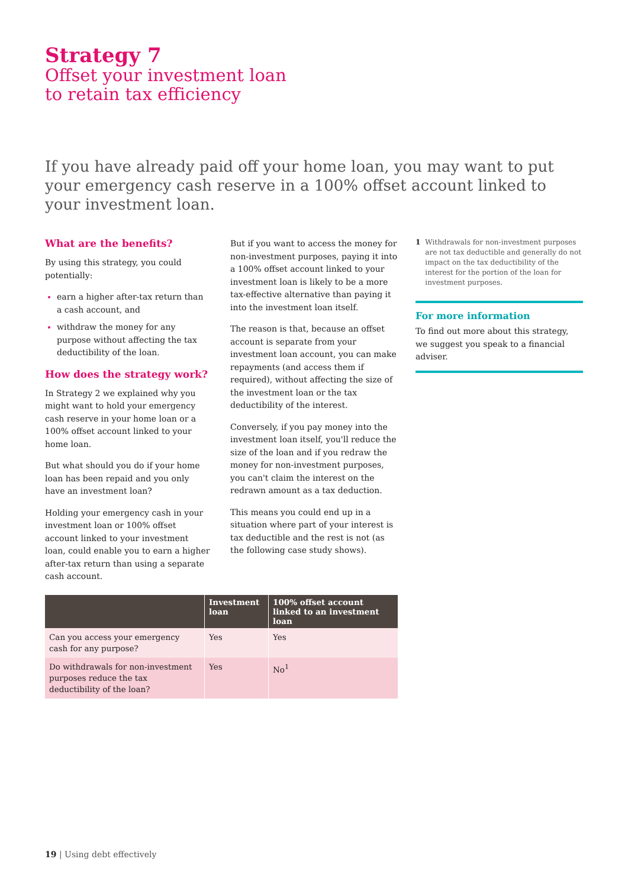Strategy 7
Offset your investment loan
to retain tax efficiency
If you have already paid off your home loan, you may want to put your emergency cash reserve in a 100% offset account linked to your investment loan.
What are the benefits?
By using this strategy, you could potentially:
earn a higher after-tax return than a cash account, and
withdraw the money for any purpose without affecting the tax deductibility of the loan.
How does the strategy work?
In Strategy 2 we explained why you might want to hold your emergency cash reserve in your home loan or a 100% offset account linked to your home loan.
But what should you do if your home loan has been repaid and you only have an investment loan?
Holding your emergency cash in your investment loan or 100% offset account linked to your investment loan, could enable you to earn a higher after-tax return than using a separate cash account.
But if you want to access the money for non-investment purposes, paying it into a 100% offset account linked to your investment loan is likely to be a more tax-effective alternative than paying it into the investment loan itself.
The reason is that, because an offset account is separate from your investment loan account, you can make repayments (and access them if required), without affecting the size of the investment loan or the tax deductibility of the interest.
Conversely, if you pay money into the investment loan itself, you'll reduce the size of the loan and if you redraw the money for non-investment purposes, you can't claim the interest on the redrawn amount as a tax deduction.
This means you could end up in a situation where part of your interest is tax deductible and the rest is not (as the following case study shows).
1 Withdrawals for non-investment purposes are not tax deductible and generally do not impact on the tax deductibility of the interest for the portion of the loan for investment purposes.
For more information
To find out more about this strategy, we suggest you speak to a financial adviser.
| | Investment loan | 100% offset account linked to an investment loan |
| --- | --- | --- |
| Can you access your emergency cash for any purpose? | Yes | Yes |
| Do withdrawals for non-investment purposes reduce the tax deductibility of the loan? | Yes | No<sup>1</sup> |
19 | Using debt effectively